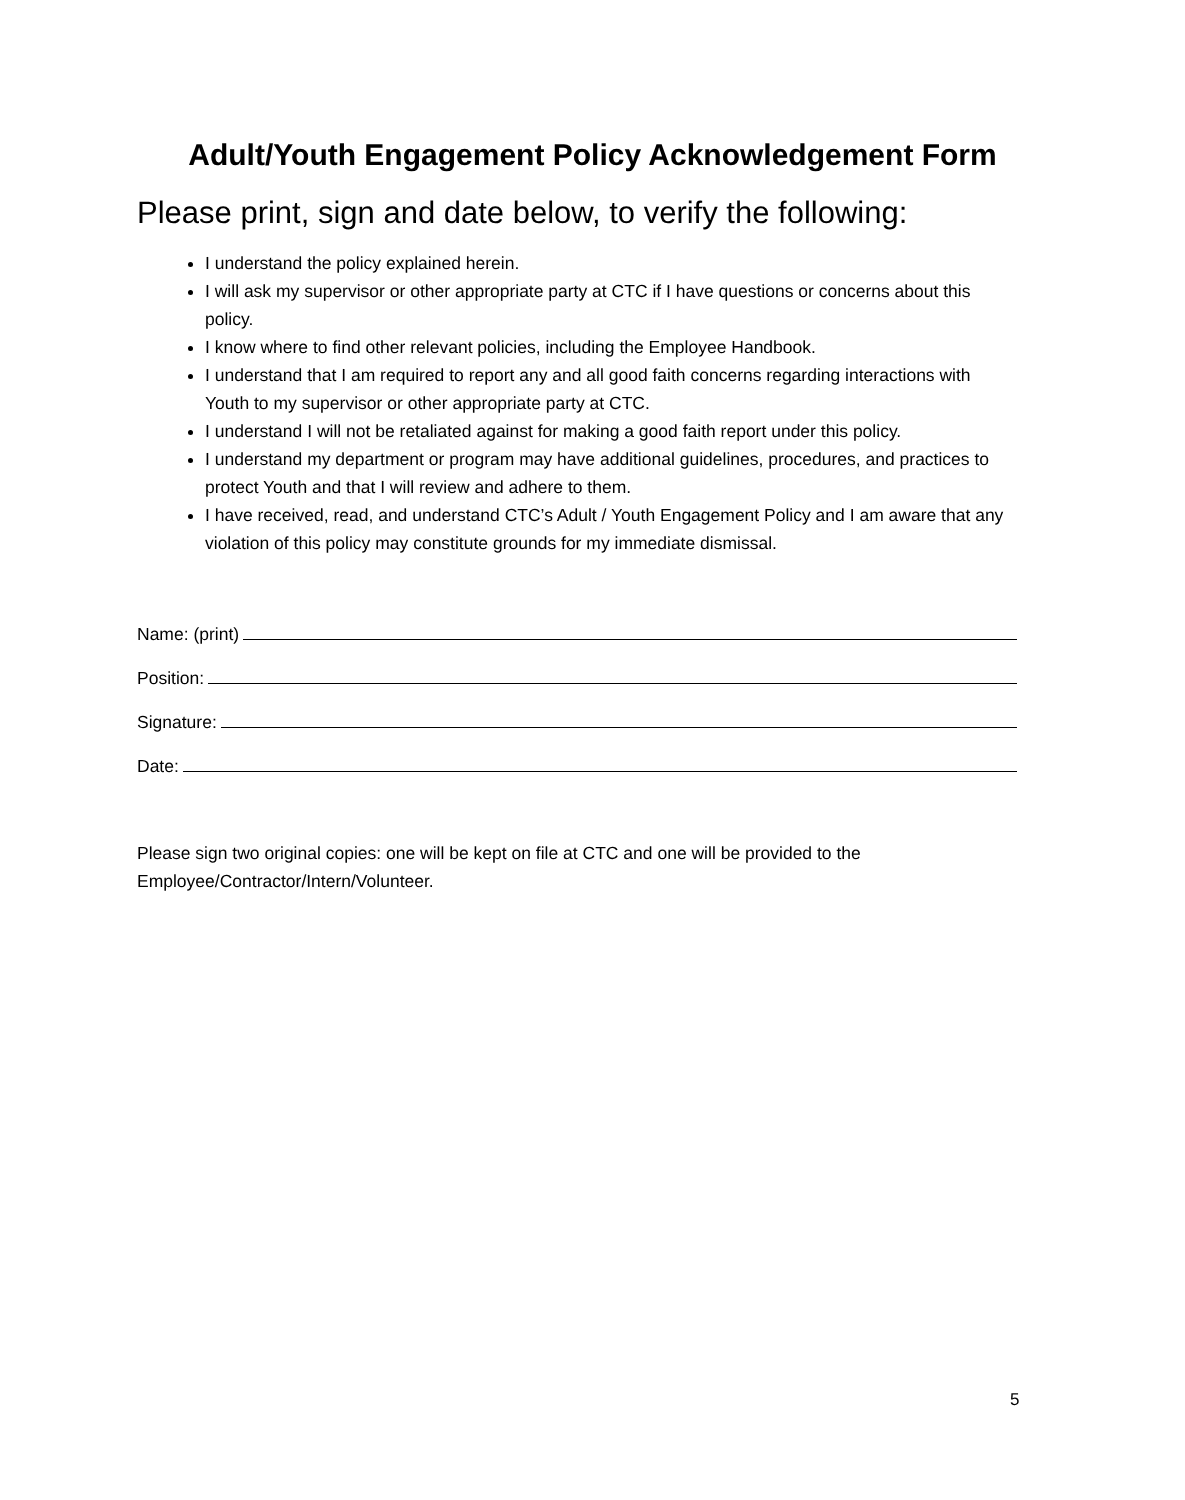Adult/Youth Engagement Policy Acknowledgement Form
Please print, sign and date below, to verify the following:
I understand the policy explained herein.
I will ask my supervisor or other appropriate party at CTC if I have questions or concerns about this policy.
I know where to find other relevant policies, including the Employee Handbook.
I understand that I am required to report any and all good faith concerns regarding interactions with Youth to my supervisor or other appropriate party at CTC.
I understand I will not be retaliated against for making a good faith report under this policy.
I understand my department or program may have additional guidelines, procedures, and practices to protect Youth and that I will review and adhere to them.
I have received, read, and understand CTC’s Adult / Youth Engagement Policy and I am aware that any violation of this policy may constitute grounds for my immediate dismissal.
Name: (print)
Position:
Signature:
Date:
Please sign two original copies: one will be kept on file at CTC and one will be provided to the Employee/Contractor/Intern/Volunteer.
5